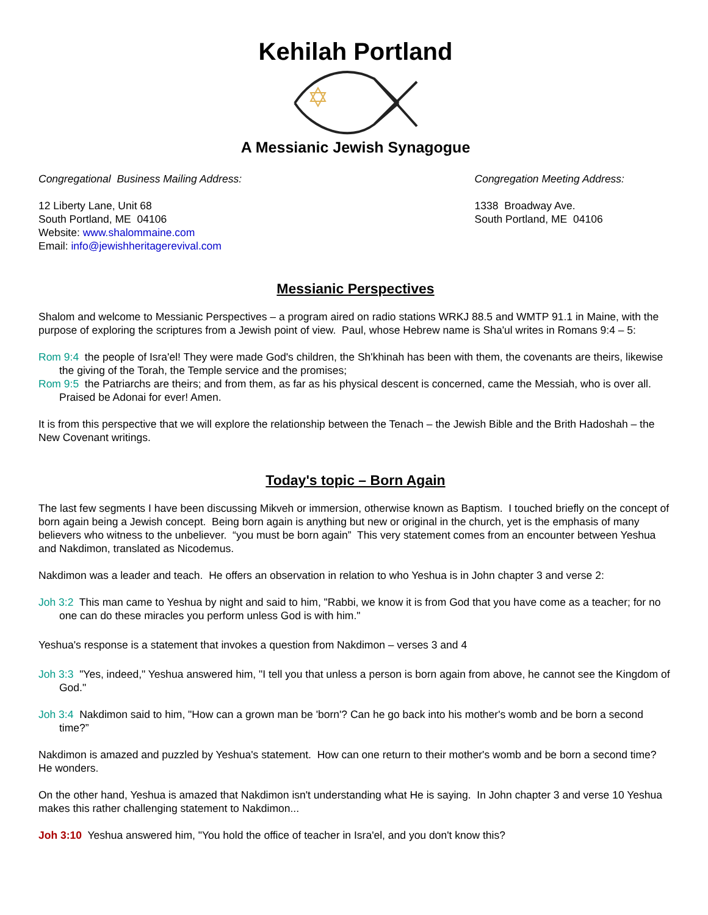Kehilah Portland
A Messianic Jewish Synagogue
Congregational Business Mailing Address:
12 Liberty Lane, Unit 68
South Portland, ME 04106
Website: www.shalommaine.com
Email: info@jewishheritagerevival.com
Congregation Meeting Address:
1338 Broadway Ave.
South Portland, ME 04106
Messianic Perspectives
Shalom and welcome to Messianic Perspectives – a program aired on radio stations WRKJ 88.5 and WMTP 91.1 in Maine, with the purpose of exploring the scriptures from a Jewish point of view. Paul, whose Hebrew name is Sha'ul writes in Romans 9:4 – 5:
Rom 9:4 the people of Isra'el! They were made God's children, the Sh'khinah has been with them, the covenants are theirs, likewise the giving of the Torah, the Temple service and the promises;
Rom 9:5 the Patriarchs are theirs; and from them, as far as his physical descent is concerned, came the Messiah, who is over all. Praised be Adonai for ever! Amen.
It is from this perspective that we will explore the relationship between the Tenach – the Jewish Bible and the Brith Hadoshah – the New Covenant writings.
Today's topic – Born Again
The last few segments I have been discussing Mikveh or immersion, otherwise known as Baptism. I touched briefly on the concept of born again being a Jewish concept. Being born again is anything but new or original in the church, yet is the emphasis of many believers who witness to the unbeliever. “you must be born again” This very statement comes from an encounter between Yeshua and Nakdimon, translated as Nicodemus.
Nakdimon was a leader and teach. He offers an observation in relation to who Yeshua is in John chapter 3 and verse 2:
Joh 3:2 This man came to Yeshua by night and said to him, "Rabbi, we know it is from God that you have come as a teacher; for no one can do these miracles you perform unless God is with him."
Yeshua's response is a statement that invokes a question from Nakdimon – verses 3 and 4
Joh 3:3 "Yes, indeed," Yeshua answered him, "I tell you that unless a person is born again from above, he cannot see the Kingdom of God."
Joh 3:4 Nakdimon said to him, "How can a grown man be 'born'? Can he go back into his mother's womb and be born a second time?”
Nakdimon is amazed and puzzled by Yeshua's statement. How can one return to their mother's womb and be born a second time? He wonders.
On the other hand, Yeshua is amazed that Nakdimon isn't understanding what He is saying. In John chapter 3 and verse 10 Yeshua makes this rather challenging statement to Nakdimon...
Joh 3:10 Yeshua answered him, "You hold the office of teacher in Isra'el, and you don't know this?